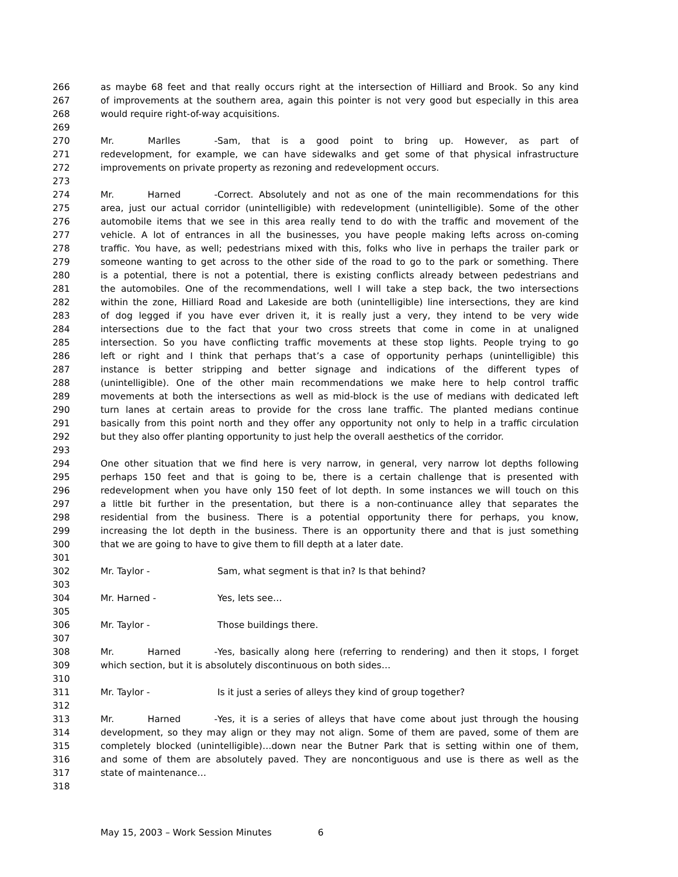266 as maybe 68 feet and that really occurs right at the intersection of Hilliard and Brook. So any kind
267 of improvements at the southern area, again this pointer is not very good but especially in this area
268 would require right-of-way acquisitions.
269
270 Mr. Marlles - Sam, that is a good point to bring up. However, as part of
271 redevelopment, for example, we can have sidewalks and get some of that physical infrastructure
272 improvements on private property as rezoning and redevelopment occurs.
273
274 Mr. Harned - Correct. Absolutely and not as one of the main recommendations for this
275 area, just our actual corridor (unintelligible) with redevelopment (unintelligible). Some of the other
276 automobile items that we see in this area really tend to do with the traffic and movement of the
277 vehicle. A lot of entrances in all the businesses, you have people making lefts across on-coming
278 traffic. You have, as well; pedestrians mixed with this, folks who live in perhaps the trailer park or
279 someone wanting to get across to the other side of the road to go to the park or something. There
280 is a potential, there is not a potential, there is existing conflicts already between pedestrians and
281 the automobiles. One of the recommendations, well I will take a step back, the two intersections
282 within the zone, Hilliard Road and Lakeside are both (unintelligible) line intersections, they are kind
283 of dog legged if you have ever driven it, it is really just a very, they intend to be very wide
284 intersections due to the fact that your two cross streets that come in come in at unaligned
285 intersection. So you have conflicting traffic movements at these stop lights. People trying to go
286 left or right and I think that perhaps that’s a case of opportunity perhaps (unintelligible) this
287 instance is better stripping and better signage and indications of the different types of
288 (unintelligible). One of the other main recommendations we make here to help control traffic
289 movements at both the intersections as well as mid-block is the use of medians with dedicated left
290 turn lanes at certain areas to provide for the cross lane traffic. The planted medians continue
291 basically from this point north and they offer any opportunity not only to help in a traffic circulation
292 but they also offer planting opportunity to just help the overall aesthetics of the corridor.
293
294 One other situation that we find here is very narrow, in general, very narrow lot depths following
295 perhaps 150 feet and that is going to be, there is a certain challenge that is presented with
296 redevelopment when you have only 150 feet of lot depth. In some instances we will touch on this
297 a little bit further in the presentation, but there is a non-continuance alley that separates the
298 residential from the business. There is a potential opportunity there for perhaps, you know,
299 increasing the lot depth in the business. There is an opportunity there and that is just something
300 that we are going to have to give them to fill depth at a later date.
301
302 Mr. Taylor - Sam, what segment is that in? Is that behind?
303
304 Mr. Harned - Yes, lets see…
305
306 Mr. Taylor - Those buildings there.
307
308 Mr. Harned - Yes, basically along here (referring to rendering) and then it stops, I forget
309 which section, but it is absolutely discontinuous on both sides…
310
311 Mr. Taylor - Is it just a series of alleys they kind of group together?
312
313 Mr. Harned - Yes, it is a series of alleys that have come about just through the housing
314 development, so they may align or they may not align. Some of them are paved, some of them are
315 completely blocked (unintelligible)…down near the Butner Park that is setting within one of them,
316 and some of them are absolutely paved. They are noncontiguous and use is there as well as the
317 state of maintenance…
318
May 15, 2003 – Work Session Minutes 6